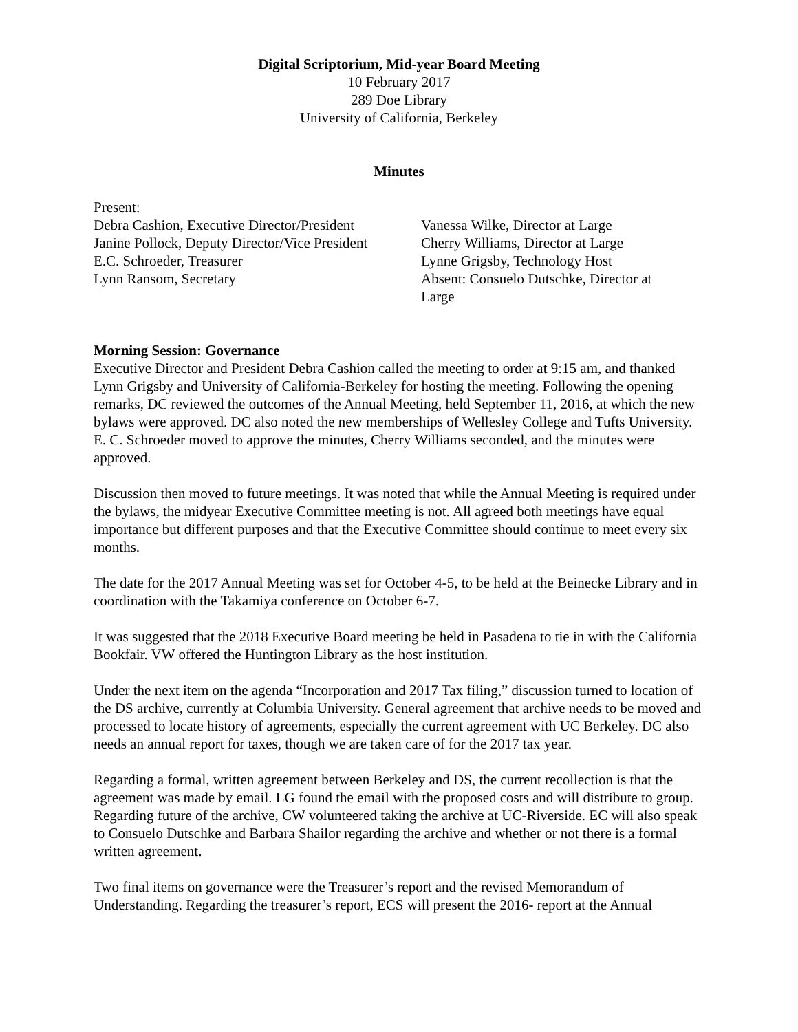Digital Scriptorium, Mid-year Board Meeting
10 February 2017
289 Doe Library
University of California, Berkeley
Minutes
Present:
| Debra Cashion, Executive Director/President | Vanessa Wilke, Director at Large |
| Janine Pollock, Deputy Director/Vice President | Cherry Williams, Director at Large |
| E.C. Schroeder, Treasurer | Lynne Grigsby, Technology Host |
| Lynn Ransom, Secretary | Absent: Consuelo Dutschke, Director at Large |
Morning Session: Governance
Executive Director and President Debra Cashion called the meeting to order at 9:15 am, and thanked Lynn Grigsby and University of California-Berkeley for hosting the meeting. Following the opening remarks, DC reviewed the outcomes of the Annual Meeting, held September 11, 2016, at which the new bylaws were approved. DC also noted the new memberships of Wellesley College and Tufts University. E. C. Schroeder moved to approve the minutes, Cherry Williams seconded, and the minutes were approved.
Discussion then moved to future meetings. It was noted that while the Annual Meeting is required under the bylaws, the midyear Executive Committee meeting is not. All agreed both meetings have equal importance but different purposes and that the Executive Committee should continue to meet every six months.
The date for the 2017 Annual Meeting was set for October 4-5, to be held at the Beinecke Library and in coordination with the Takamiya conference on October 6-7.
It was suggested that the 2018 Executive Board meeting be held in Pasadena to tie in with the California Bookfair. VW offered the Huntington Library as the host institution.
Under the next item on the agenda “Incorporation and 2017 Tax filing,” discussion turned to location of the DS archive, currently at Columbia University. General agreement that archive needs to be moved and processed to locate history of agreements, especially the current agreement with UC Berkeley. DC also needs an annual report for taxes, though we are taken care of for the 2017 tax year.
Regarding a formal, written agreement between Berkeley and DS, the current recollection is that the agreement was made by email. LG found the email with the proposed costs and will distribute to group. Regarding future of the archive, CW volunteered taking the archive at UC-Riverside. EC will also speak to Consuelo Dutschke and Barbara Shailor regarding the archive and whether or not there is a formal written agreement.
Two final items on governance were the Treasurer’s report and the revised Memorandum of Understanding. Regarding the treasurer’s report, ECS will present the 2016- report at the Annual